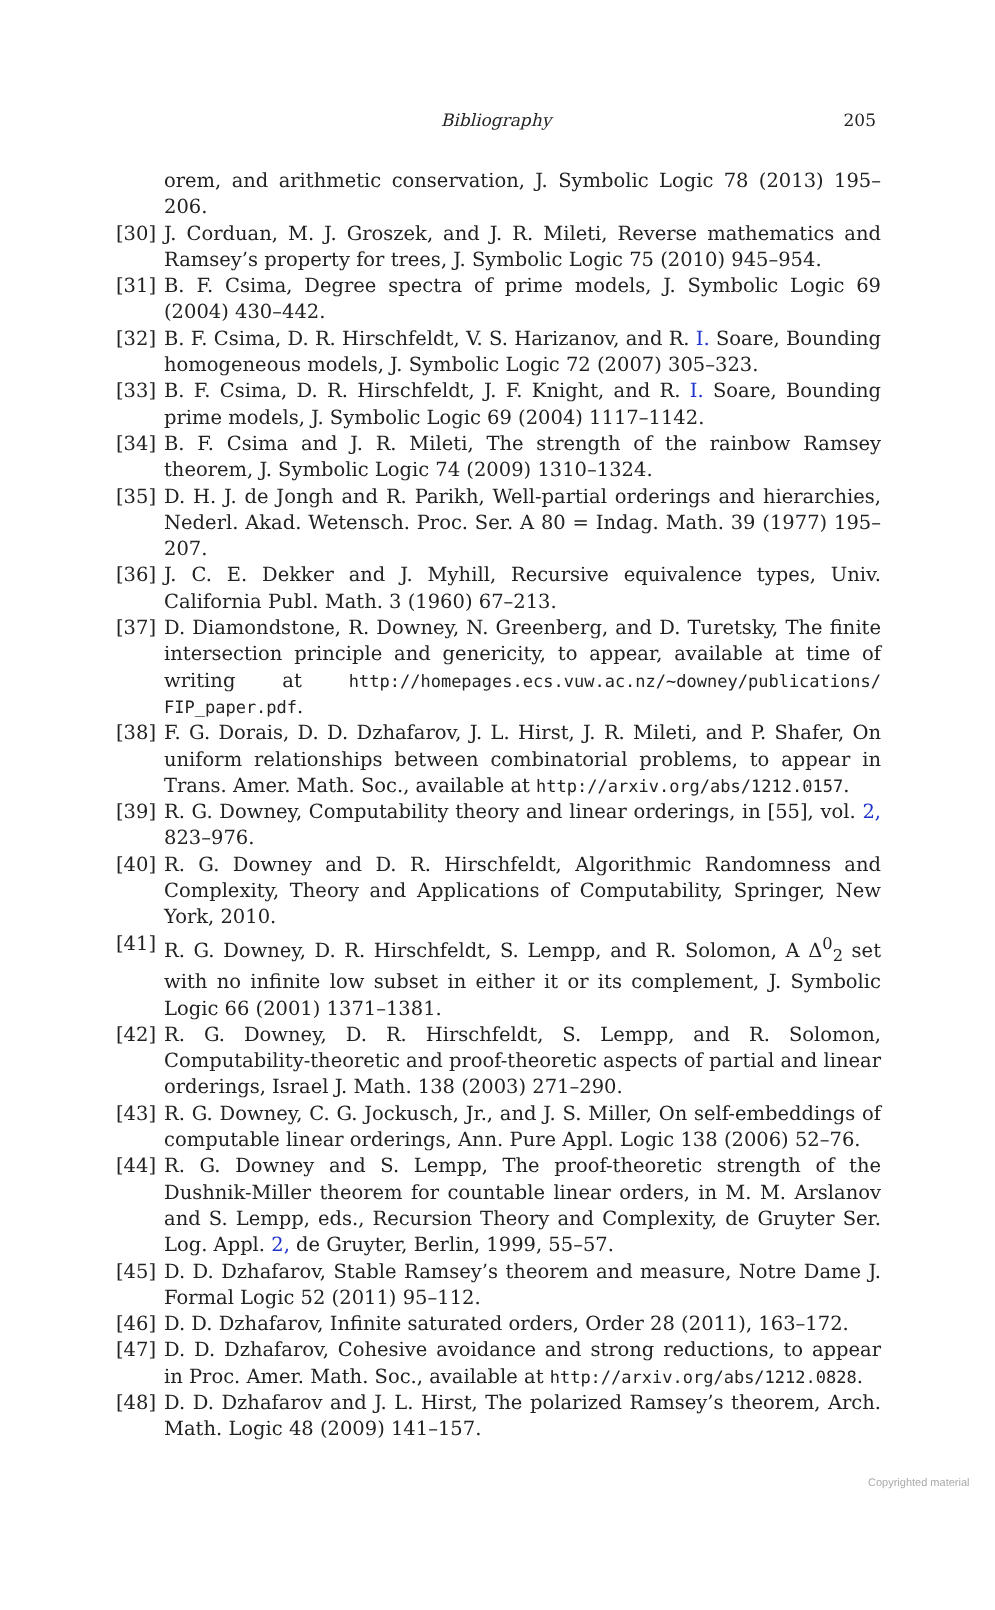Bibliography
205
orem, and arithmetic conservation, J. Symbolic Logic 78 (2013) 195–206.
[30] J. Corduan, M. J. Groszek, and J. R. Mileti, Reverse mathematics and Ramsey’s property for trees, J. Symbolic Logic 75 (2010) 945–954.
[31] B. F. Csima, Degree spectra of prime models, J. Symbolic Logic 69 (2004) 430–442.
[32] B. F. Csima, D. R. Hirschfeldt, V. S. Harizanov, and R. I. Soare, Bounding homogeneous models, J. Symbolic Logic 72 (2007) 305–323.
[33] B. F. Csima, D. R. Hirschfeldt, J. F. Knight, and R. I. Soare, Bounding prime models, J. Symbolic Logic 69 (2004) 1117–1142.
[34] B. F. Csima and J. R. Mileti, The strength of the rainbow Ramsey theorem, J. Symbolic Logic 74 (2009) 1310–1324.
[35] D. H. J. de Jongh and R. Parikh, Well-partial orderings and hierarchies, Nederl. Akad. Wetensch. Proc. Ser. A 80 = Indag. Math. 39 (1977) 195–207.
[36] J. C. E. Dekker and J. Myhill, Recursive equivalence types, Univ. California Publ. Math. 3 (1960) 67–213.
[37] D. Diamondstone, R. Downey, N. Greenberg, and D. Turetsky, The finite intersection principle and genericity, to appear, available at time of writing at http://homepages.ecs.vuw.ac.nz/~downey/publications/ FIP_paper.pdf.
[38] F. G. Dorais, D. D. Dzhafarov, J. L. Hirst, J. R. Mileti, and P. Shafer, On uniform relationships between combinatorial problems, to appear in Trans. Amer. Math. Soc., available at http://arxiv.org/abs/1212.0157.
[39] R. G. Downey, Computability theory and linear orderings, in [55], vol. 2, 823–976.
[40] R. G. Downey and D. R. Hirschfeldt, Algorithmic Randomness and Complexity, Theory and Applications of Computability, Springer, New York, 2010.
[41] R. G. Downey, D. R. Hirschfeldt, S. Lempp, and R. Solomon, A Δ<sup>0</sup><sub>2</sub> set with no infinite low subset in either it or its complement, J. Symbolic Logic 66 (2001) 1371–1381.
[42] R. G. Downey, D. R. Hirschfeldt, S. Lempp, and R. Solomon, Computability-theoretic and proof-theoretic aspects of partial and linear orderings, Israel J. Math. 138 (2003) 271–290.
[43] R. G. Downey, C. G. Jockusch, Jr., and J. S. Miller, On self-embeddings of computable linear orderings, Ann. Pure Appl. Logic 138 (2006) 52–76.
[44] R. G. Downey and S. Lempp, The proof-theoretic strength of the Dushnik-Miller theorem for countable linear orders, in M. M. Arslanov and S. Lempp, eds., Recursion Theory and Complexity, de Gruyter Ser. Log. Appl. 2, de Gruyter, Berlin, 1999, 55–57.
[45] D. D. Dzhafarov, Stable Ramsey’s theorem and measure, Notre Dame J. Formal Logic 52 (2011) 95–112.
[46] D. D. Dzhafarov, Infinite saturated orders, Order 28 (2011), 163–172.
[47] D. D. Dzhafarov, Cohesive avoidance and strong reductions, to appear in Proc. Amer. Math. Soc., available at http://arxiv.org/abs/1212.0828.
[48] D. D. Dzhafarov and J. L. Hirst, The polarized Ramsey’s theorem, Arch. Math. Logic 48 (2009) 141–157.
Copyrighted material